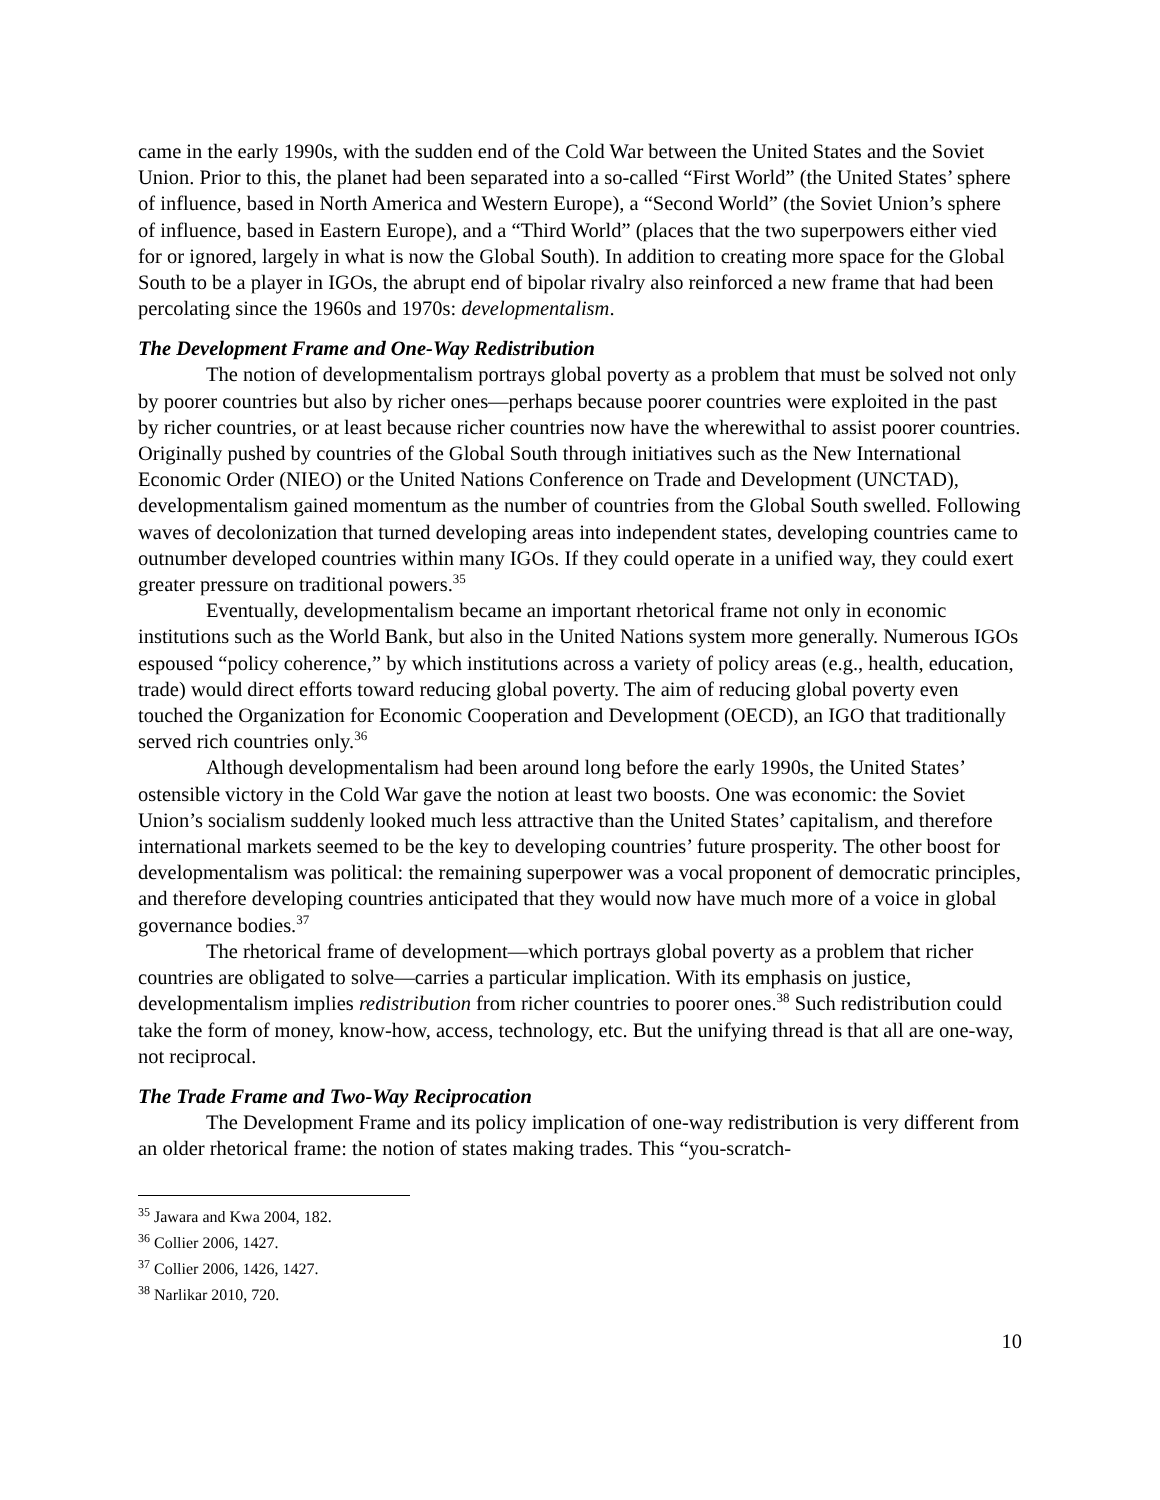came in the early 1990s, with the sudden end of the Cold War between the United States and the Soviet Union. Prior to this, the planet had been separated into a so-called “First World” (the United States’ sphere of influence, based in North America and Western Europe), a “Second World” (the Soviet Union’s sphere of influence, based in Eastern Europe), and a “Third World” (places that the two superpowers either vied for or ignored, largely in what is now the Global South). In addition to creating more space for the Global South to be a player in IGOs, the abrupt end of bipolar rivalry also reinforced a new frame that had been percolating since the 1960s and 1970s: developmentalism.
The Development Frame and One-Way Redistribution
The notion of developmentalism portrays global poverty as a problem that must be solved not only by poorer countries but also by richer ones—perhaps because poorer countries were exploited in the past by richer countries, or at least because richer countries now have the wherewithal to assist poorer countries. Originally pushed by countries of the Global South through initiatives such as the New International Economic Order (NIEO) or the United Nations Conference on Trade and Development (UNCTAD), developmentalism gained momentum as the number of countries from the Global South swelled. Following waves of decolonization that turned developing areas into independent states, developing countries came to outnumber developed countries within many IGOs. If they could operate in a unified way, they could exert greater pressure on traditional powers.<sup>35</sup>
Eventually, developmentalism became an important rhetorical frame not only in economic institutions such as the World Bank, but also in the United Nations system more generally. Numerous IGOs espoused “policy coherence,” by which institutions across a variety of policy areas (e.g., health, education, trade) would direct efforts toward reducing global poverty. The aim of reducing global poverty even touched the Organization for Economic Cooperation and Development (OECD), an IGO that traditionally served rich countries only.<sup>36</sup>
Although developmentalism had been around long before the early 1990s, the United States’ ostensible victory in the Cold War gave the notion at least two boosts. One was economic: the Soviet Union’s socialism suddenly looked much less attractive than the United States’ capitalism, and therefore international markets seemed to be the key to developing countries’ future prosperity. The other boost for developmentalism was political: the remaining superpower was a vocal proponent of democratic principles, and therefore developing countries anticipated that they would now have much more of a voice in global governance bodies.<sup>37</sup>
The rhetorical frame of development—which portrays global poverty as a problem that richer countries are obligated to solve—carries a particular implication. With its emphasis on justice, developmentalism implies redistribution from richer countries to poorer ones.<sup>38</sup> Such redistribution could take the form of money, know-how, access, technology, etc. But the unifying thread is that all are one-way, not reciprocal.
The Trade Frame and Two-Way Reciprocation
The Development Frame and its policy implication of one-way redistribution is very different from an older rhetorical frame: the notion of states making trades. This “you-scratch-
<sup>35</sup> Jawara and Kwa 2004, 182.
<sup>36</sup> Collier 2006, 1427.
<sup>37</sup> Collier 2006, 1426, 1427.
<sup>38</sup> Narlikar 2010, 720.
10